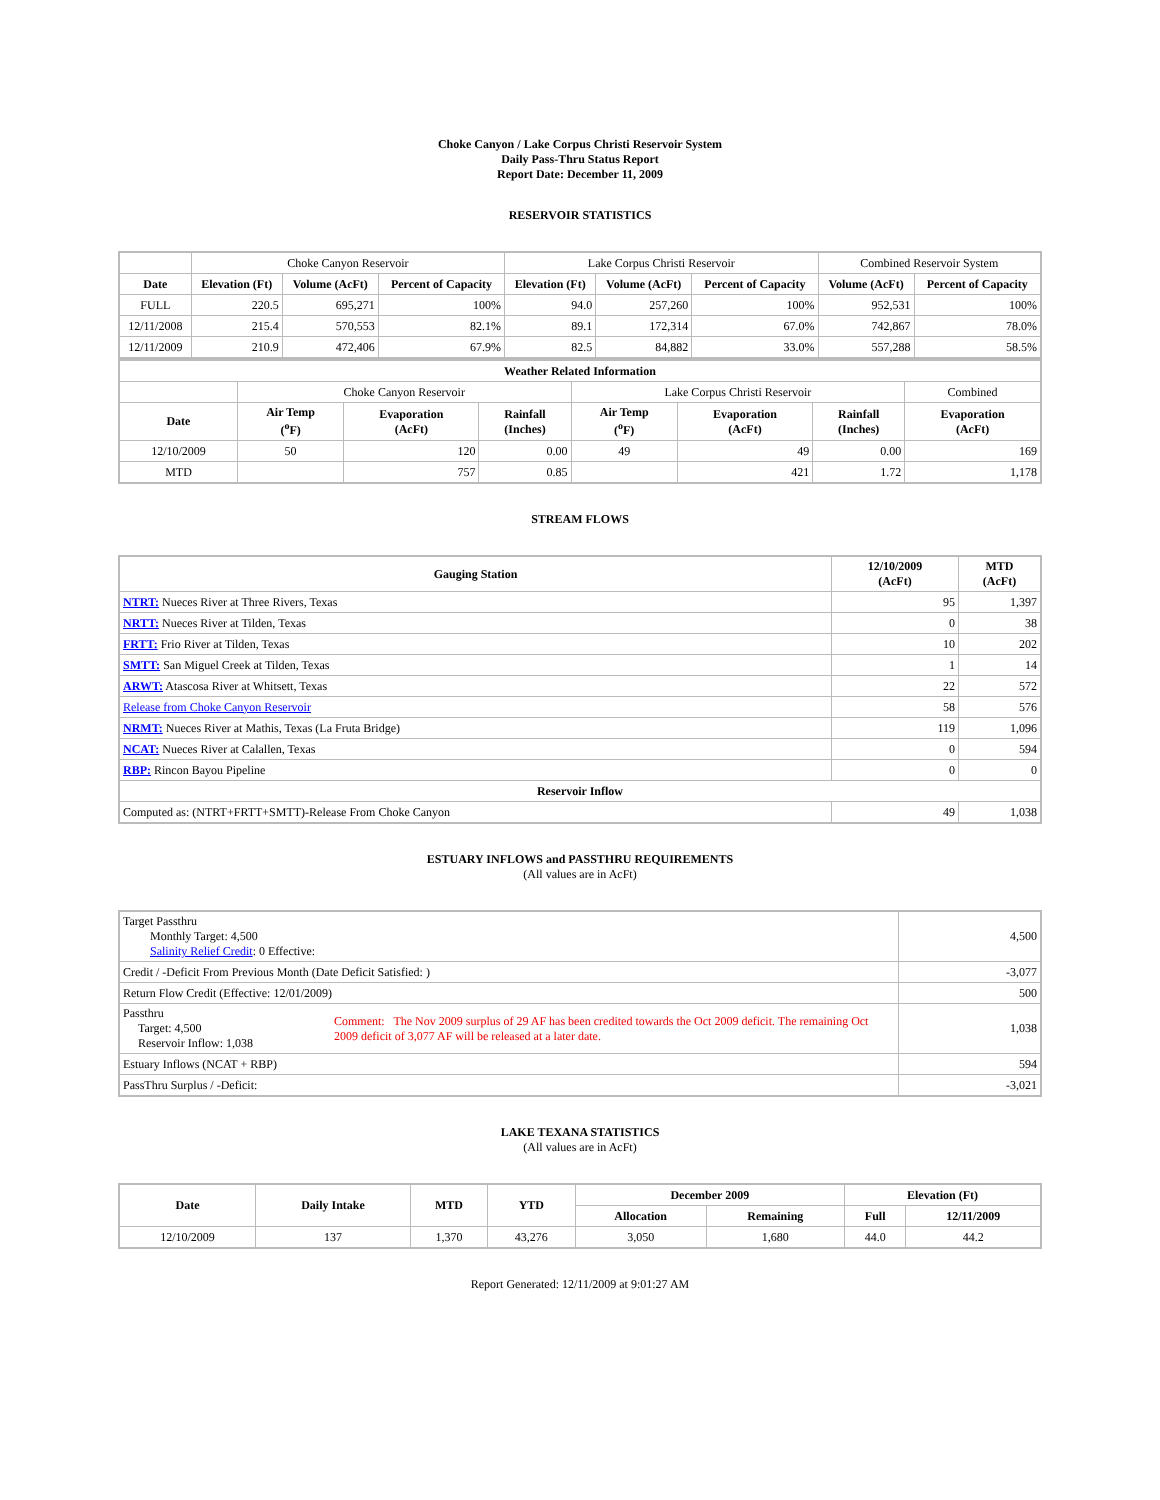Choke Canyon / Lake Corpus Christi Reservoir System
Daily Pass-Thru Status Report
Report Date: December 11, 2009
RESERVOIR STATISTICS
| | Choke Canyon Reservoir | | | Lake Corpus Christi Reservoir | | | Combined Reservoir System | |
| Date | Elevation (Ft) | Volume (AcFt) | Percent of Capacity | Elevation (Ft) | Volume (AcFt) | Percent of Capacity | Volume (AcFt) | Percent of Capacity |
| FULL | 220.5 | 695,271 | 100% | 94.0 | 257,260 | 100% | 952,531 | 100% |
| 12/11/2008 | 215.4 | 570,553 | 82.1% | 89.1 | 172,314 | 67.0% | 742,867 | 78.0% |
| 12/11/2009 | 210.9 | 472,406 | 67.9% | 82.5 | 84,882 | 33.0% | 557,288 | 58.5% |
| Weather Related Information | | | | | | | |
| --- | --- | --- | --- | --- | --- | --- | --- |
| | Choke Canyon Reservoir | | | Lake Corpus Christi Reservoir | | | Combined |
| Date | Air Temp (<sup>o</sup>F) | Evaporation (AcFt) | Rainfall (Inches) | Air Temp (<sup>o</sup>F) | Evaporation (AcFt) | Rainfall (Inches) | Evaporation (AcFt) |
| 12/10/2009 | 50 | 120 | 0.00 | 49 | 49 | 0.00 | 169 |
| MTD | | 757 | 0.85 | | 421 | 1.72 | 1,178 |
STREAM FLOWS
| Gauging Station | 12/10/2009 (AcFt) | MTD (AcFt) |
| --- | --- | --- |
| NTRT: Nueces River at Three Rivers, Texas | 95 | 1,397 |
| NRTT: Nueces River at Tilden, Texas | 0 | 38 |
| FRTT: Frio River at Tilden, Texas | 10 | 202 |
| SMTT: San Miguel Creek at Tilden, Texas | 1 | 14 |
| ARWT: Atascosa River at Whitsett, Texas | 22 | 572 |
| Release from Choke Canyon Reservoir | 58 | 576 |
| NRMT: Nueces River at Mathis, Texas (La Fruta Bridge) | 119 | 1,096 |
| NCAT: Nueces River at Calallen, Texas | 0 | 594 |
| RBP: Rincon Bayou Pipeline | 0 | 0 |
| Reservoir Inflow | | |
| Computed as: (NTRT+FRTT+SMTT)-Release From Choke Canyon | 49 | 1,038 |
ESTUARY INFLOWS and PASSTHRU REQUIREMENTS
(All values are in AcFt)
| Target Passthru Monthly Target: 4,500 Salinity Relief Credit : 0 Effective: | | 4,500 |
| Credit / -Deficit From Previous Month (Date Deficit Satisfied: ) | | -3,077 |
| Return Flow Credit (Effective: 12/01/2009) | | 500 |
| Passthru Target: 4,500 Reservoir Inflow: 1,038 | Comment: The Nov 2009 surplus of 29 AF has been credited towards the Oct 2009 deficit. The remaining Oct 2009 deficit of 3,077 AF will be released at a later date. | 1,038 |
| Estuary Inflows (NCAT + RBP) | | 594 |
| PassThru Surplus / -Deficit: | | -3,021 |
LAKE TEXANA STATISTICS
(All values are in AcFt)
| Date | Daily Intake | MTD | YTD | December 2009 | | Elevation (Ft) | |
| --- | --- | --- | --- | --- | --- | --- | --- |
| | | | | Allocation | Remaining | Full | 12/11/2009 |
| 12/10/2009 | 137 | 1,370 | 43,276 | 3,050 | 1,680 | 44.0 | 44.2 |
Report Generated: 12/11/2009 at 9:01:27 AM